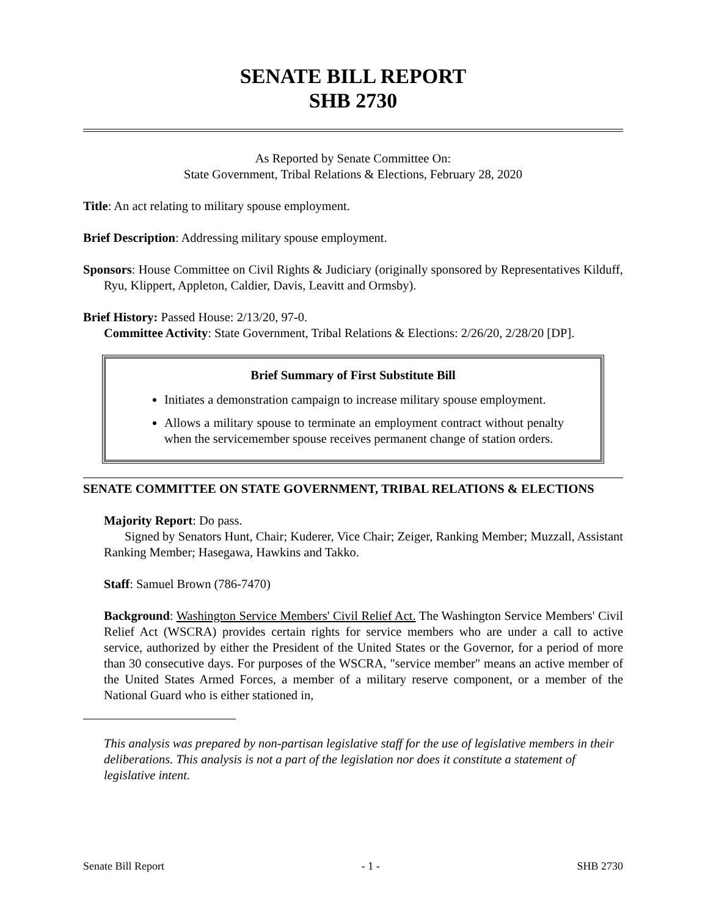SENATE BILL REPORT
SHB 2730
As Reported by Senate Committee On:
State Government, Tribal Relations & Elections, February 28, 2020
Title: An act relating to military spouse employment.
Brief Description: Addressing military spouse employment.
Sponsors: House Committee on Civil Rights & Judiciary (originally sponsored by Representatives Kilduff, Ryu, Klippert, Appleton, Caldier, Davis, Leavitt and Ormsby).
Brief History: Passed House: 2/13/20, 97-0.
Committee Activity: State Government, Tribal Relations & Elections: 2/26/20, 2/28/20 [DP].
Brief Summary of First Substitute Bill
Initiates a demonstration campaign to increase military spouse employment.
Allows a military spouse to terminate an employment contract without penalty when the servicemember spouse receives permanent change of station orders.
SENATE COMMITTEE ON STATE GOVERNMENT, TRIBAL RELATIONS & ELECTIONS
Majority Report: Do pass.
Signed by Senators Hunt, Chair; Kuderer, Vice Chair; Zeiger, Ranking Member; Muzzall, Assistant Ranking Member; Hasegawa, Hawkins and Takko.
Staff: Samuel Brown (786-7470)
Background: Washington Service Members' Civil Relief Act. The Washington Service Members' Civil Relief Act (WSCRA) provides certain rights for service members who are under a call to active service, authorized by either the President of the United States or the Governor, for a period of more than 30 consecutive days. For purposes of the WSCRA, "service member" means an active member of the United States Armed Forces, a member of a military reserve component, or a member of the National Guard who is either stationed in,
This analysis was prepared by non-partisan legislative staff for the use of legislative members in their deliberations. This analysis is not a part of the legislation nor does it constitute a statement of legislative intent.
Senate Bill Report - 1 - SHB 2730